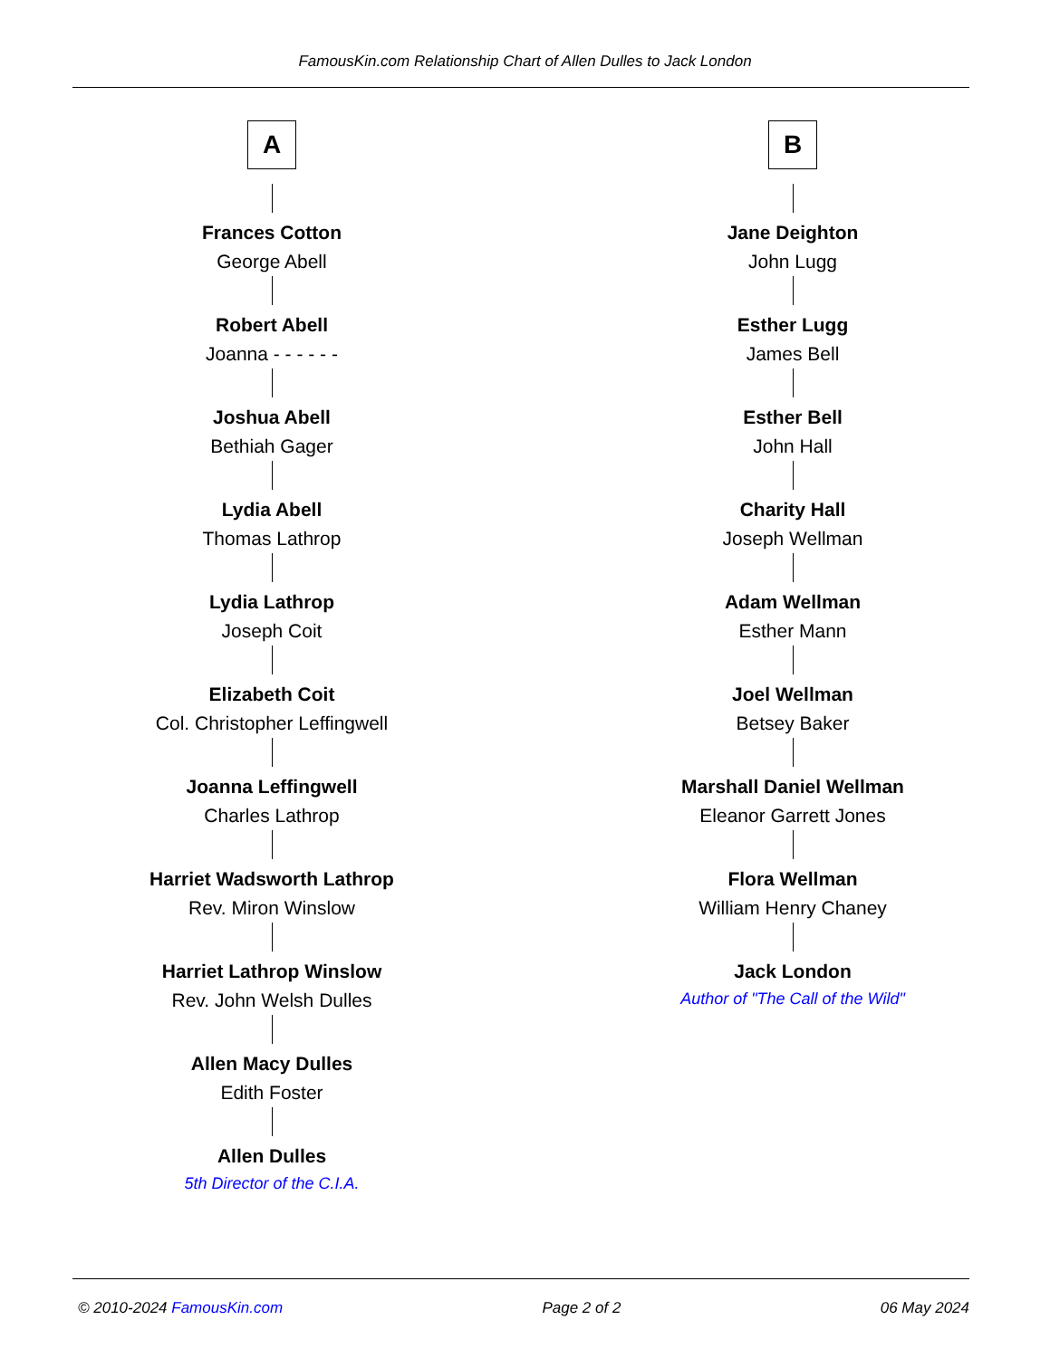FamousKin.com Relationship Chart of Allen Dulles to Jack London
A
Frances Cotton
George Abell
Robert Abell
Joanna - - - - - -
Joshua Abell
Bethiah Gager
Lydia Abell
Thomas Lathrop
Lydia Lathrop
Joseph Coit
Elizabeth Coit
Col. Christopher Leffingwell
Joanna Leffingwell
Charles Lathrop
Harriet Wadsworth Lathrop
Rev. Miron Winslow
Harriet Lathrop Winslow
Rev. John Welsh Dulles
Allen Macy Dulles
Edith Foster
Allen Dulles
5th Director of the C.I.A.
B
Jane Deighton
John Lugg
Esther Lugg
James Bell
Esther Bell
John Hall
Charity Hall
Joseph Wellman
Adam Wellman
Esther Mann
Joel Wellman
Betsey Baker
Marshall Daniel Wellman
Eleanor Garrett Jones
Flora Wellman
William Henry Chaney
Jack London
Author of "The Call of the Wild"
© 2010-2024 FamousKin.com Page 2 of 2 06 May 2024